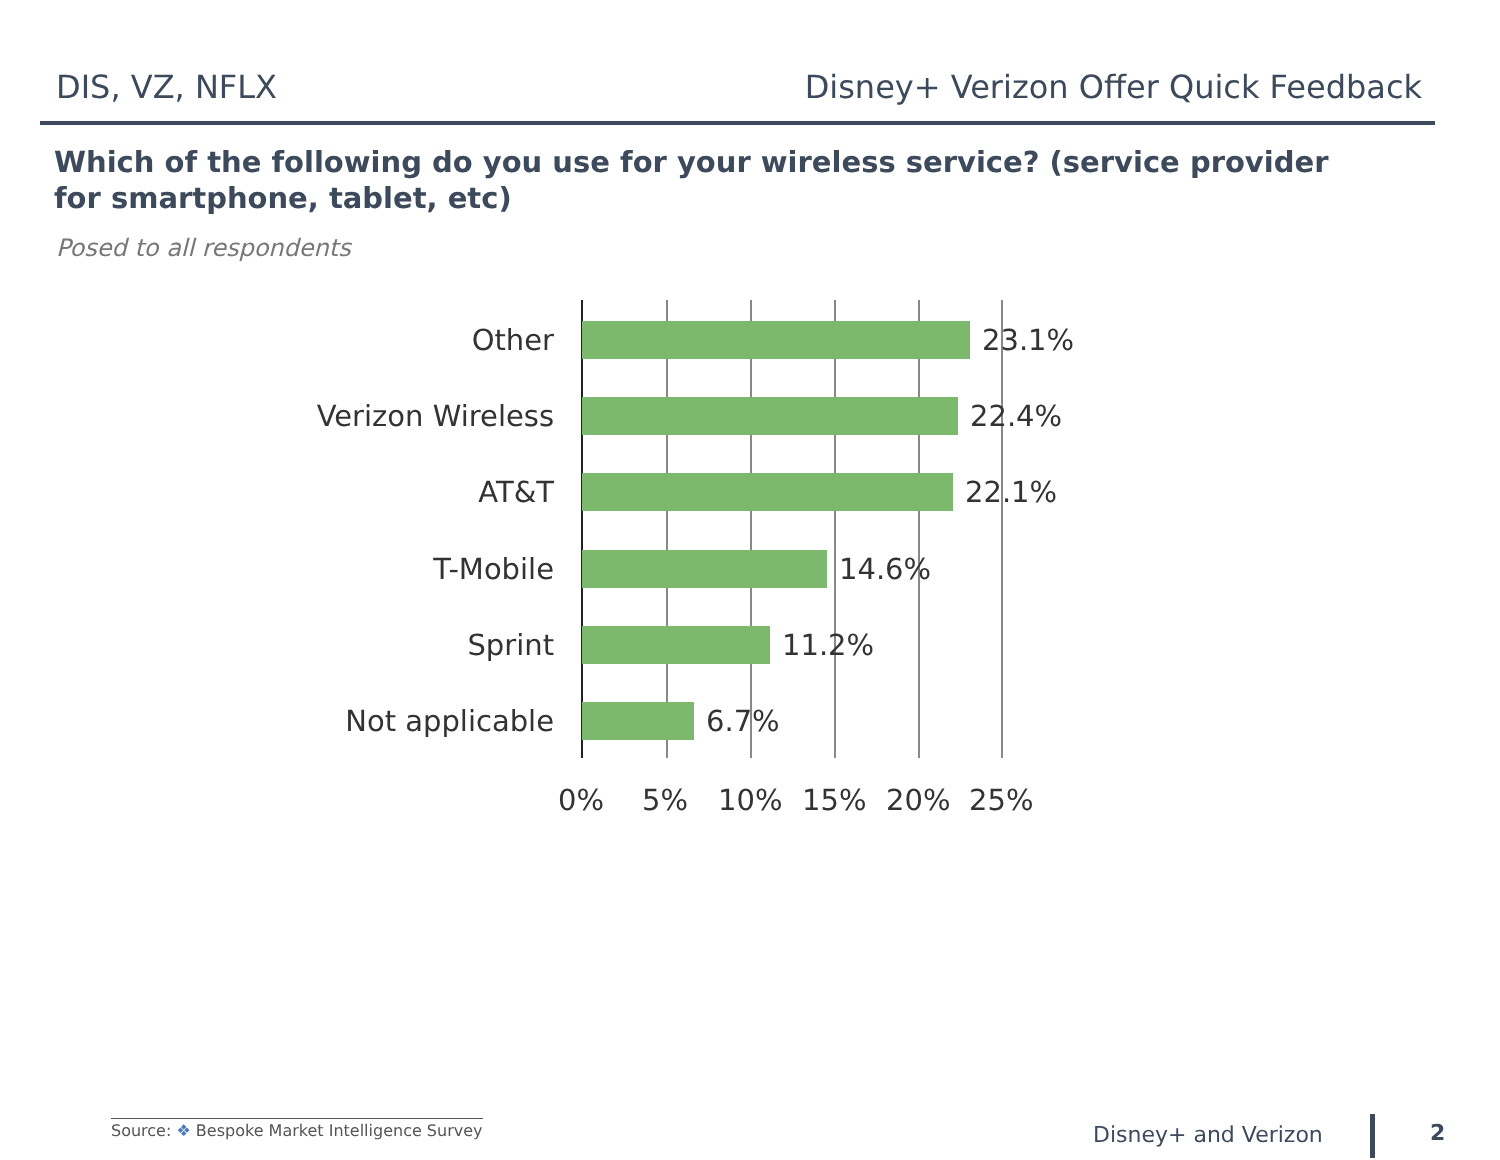DIS, VZ, NFLX Disney+ Verizon Offer Quick Feedback
Which of the following do you use for your wireless service? (service provider for smartphone, tablet, etc)
Posed to all respondents
Other 23.1%
Verizon Wireless 22.4%
AT&T 22.1%
T-Mobile 14.6%
Sprint 11.2%
Not applicable 6.7%
0% 5% 10% 15% 20% 25%
Source: ❖ Bespoke Market Intelligence Survey
Disney+ and Verizon 2